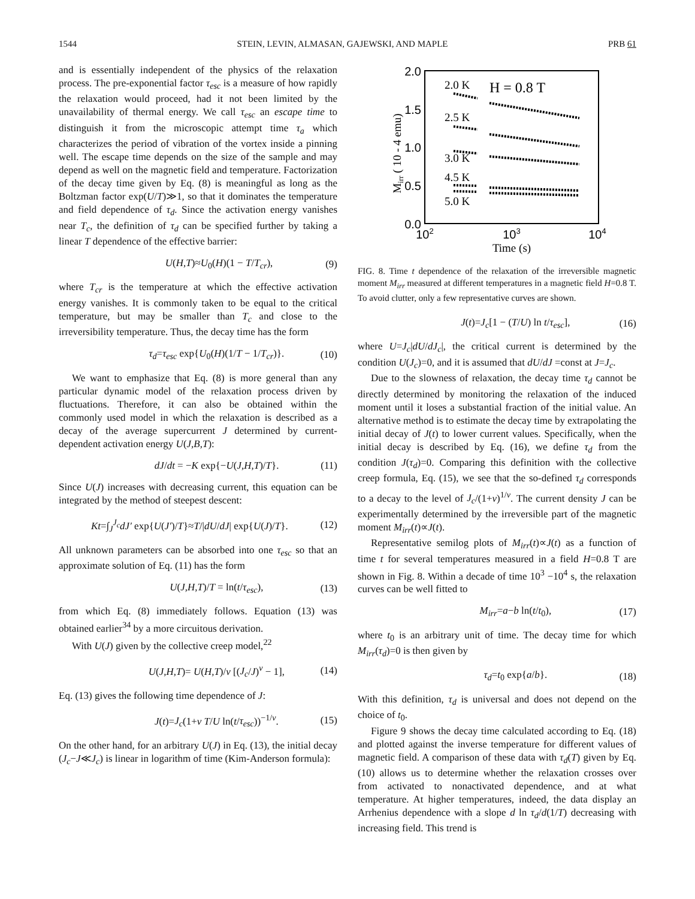1544 STEIN, LEVIN, ALMASAN, GAJEWSKI, AND MAPLE PRB 61
and is essentially independent of the physics of the relaxation process. The pre-exponential factor τ<sub>esc</sub> is a measure of how rapidly the relaxation would proceed, had it not been limited by the unavailability of thermal energy. We call τ<sub>esc</sub> an escape time to distinguish it from the microscopic attempt time τ<sub>a</sub> which characterizes the period of vibration of the vortex inside a pinning well. The escape time depends on the size of the sample and may depend as well on the magnetic field and temperature. Factorization of the decay time given by Eq. (8) is meaningful as long as the Boltzman factor exp(U/T)≫1, so that it dominates the temperature and field dependence of τ<sub>d</sub>. Since the activation energy vanishes near T<sub>c</sub>, the definition of τ<sub>d</sub> can be specified further by taking a linear T dependence of the effective barrier:
U(H,T)≈U<sub>0</sub>(H)(1 − T/T<sub>cr</sub>), (9)
where T<sub>cr</sub> is the temperature at which the effective activation energy vanishes. It is commonly taken to be equal to the critical temperature, but may be smaller than T<sub>c</sub> and close to the irreversibility temperature. Thus, the decay time has the form
τ<sub>d</sub>=τ<sub>esc</sub> exp{U<sub>0</sub>(H)(1/T − 1/T<sub>cr</sub>)}. (10)
We want to emphasize that Eq. (8) is more general than any particular dynamic model of the relaxation process driven by fluctuations. Therefore, it can also be obtained within the commonly used model in which the relaxation is described as a decay of the average supercurrent J determined by current-dependent activation energy U(J,B,T):
dJ/dt = −K exp{−U(J,H,T)/T}. (11)
Since U(J) increases with decreasing current, this equation can be integrated by the method of steepest descent:
Kt=∫<sub>J</sub><sup>J<sub>c</sub></sup>dJ′ exp{U(J′)/T}≈T/|dU/dJ| exp{U(J)/T}. (12)
All unknown parameters can be absorbed into one τ<sub>esc</sub> so that an approximate solution of Eq. (11) has the form
U(J,H,T)/T = ln(t/τ<sub>esc</sub>), (13)
from which Eq. (8) immediately follows. Equation (13) was obtained earlier<sup>34</sup> by a more circuitous derivation.
With U(J) given by the collective creep model,<sup>22</sup>
U(J,H,T)= U(H,T)/ν [(J<sub>c</sub>/J)<sup>ν</sup> − 1], (14)
Eq. (13) gives the following time dependence of J:
J(t)=J<sub>c</sub>(1+ν T/U ln(t/τ<sub>esc</sub>))<sup>−1/ν</sup>. (15)
On the other hand, for an arbitrary U(J) in Eq. (13), the initial decay (J<sub>c</sub>−J≪J<sub>c</sub>) is linear in logarithm of time (Kim-Anderson formula):
2.0
1.5
1.0
0.5
0.0
102
103
104
Time (s)
Mirr ( 10 - 4 emu)
2.0 K
H = 0.8 T
2.5 K
3.0 K
4.5 K
5.0 K
FIG. 8. Time t dependence of the relaxation of the irreversible magnetic moment M<sub>irr</sub> measured at different temperatures in a magnetic field H=0.8 T. To avoid clutter, only a few representative curves are shown.
J(t)=J<sub>c</sub>[1 − (T/U) ln t/τ<sub>esc</sub>], (16)
where U=J<sub>c</sub>|dU/dJ<sub>c</sub>|, the critical current is determined by the condition U(J<sub>c</sub>)=0, and it is assumed that dU/dJ =const at J=J<sub>c</sub>.
Due to the slowness of relaxation, the decay time τ<sub>d</sub> cannot be directly determined by monitoring the relaxation of the induced moment until it loses a substantial fraction of the initial value. An alternative method is to estimate the decay time by extrapolating the initial decay of J(t) to lower current values. Specifically, when the initial decay is described by Eq. (16), we define τ<sub>d</sub> from the condition J(τ<sub>d</sub>)=0. Comparing this definition with the collective creep formula, Eq. (15), we see that the so-defined τ<sub>d</sub> corresponds to a decay to the level of J<sub>c</sub>/(1+ν)<sup>1/ν</sup>. The current density J can be experimentally determined by the irreversible part of the magnetic moment M<sub>irr</sub>(t)∝J(t).
Representative semilog plots of M<sub>irr</sub>(t)∝J(t) as a function of time t for several temperatures measured in a field H=0.8 T are shown in Fig. 8. Within a decade of time 10<sup>3</sup> −10<sup>4</sup> s, the relaxation curves can be well fitted to
M<sub>irr</sub>=a−b ln(t/t<sub>0</sub>), (17)
where t<sub>0</sub> is an arbitrary unit of time. The decay time for which M<sub>irr</sub>(τ<sub>d</sub>)=0 is then given by
τ<sub>d</sub>=t<sub>0</sub> exp{a/b}. (18)
With this definition, τ<sub>d</sub> is universal and does not depend on the choice of t<sub>0</sub>.
Figure 9 shows the decay time calculated according to Eq. (18) and plotted against the inverse temperature for different values of magnetic field. A comparison of these data with τ<sub>d</sub>(T) given by Eq. (10) allows us to determine whether the relaxation crosses over from activated to nonactivated dependence, and at what temperature. At higher temperatures, indeed, the data display an Arrhenius dependence with a slope d ln τ<sub>d</sub>/d(1/T) decreasing with increasing field. This trend is